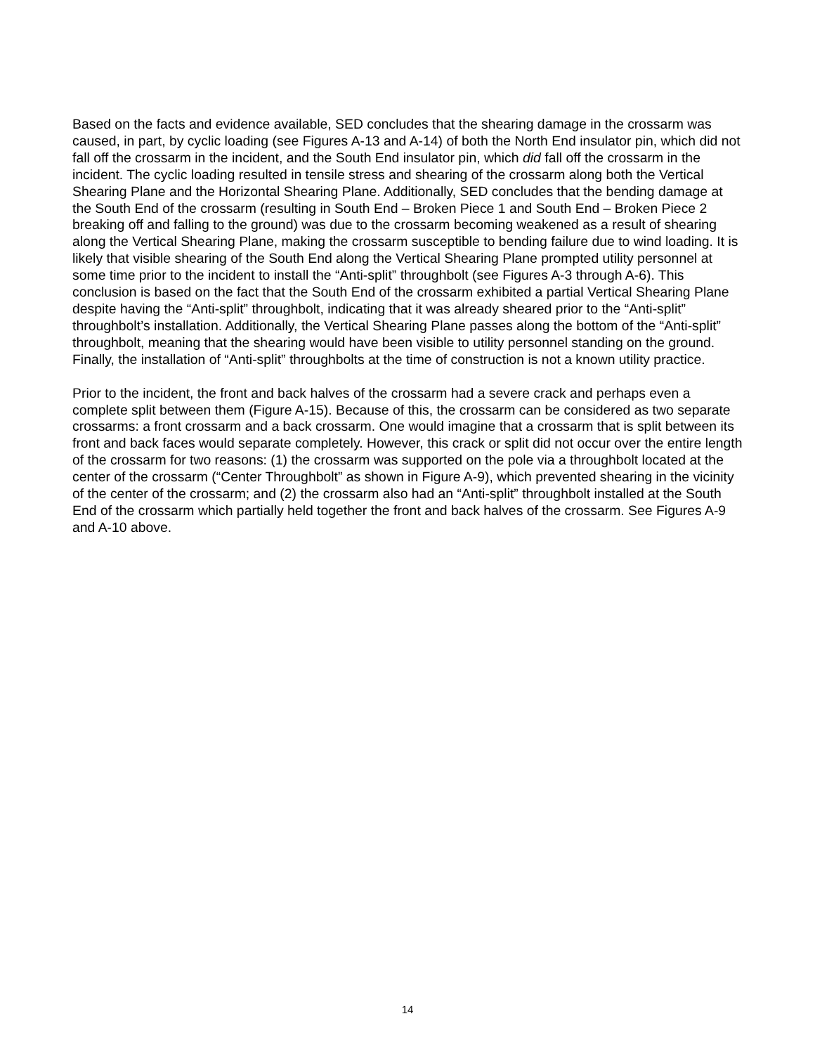Based on the facts and evidence available, SED concludes that the shearing damage in the crossarm was caused, in part, by cyclic loading (see Figures A-13 and A-14) of both the North End insulator pin, which did not fall off the crossarm in the incident, and the South End insulator pin, which did fall off the crossarm in the incident. The cyclic loading resulted in tensile stress and shearing of the crossarm along both the Vertical Shearing Plane and the Horizontal Shearing Plane. Additionally, SED concludes that the bending damage at the South End of the crossarm (resulting in South End – Broken Piece 1 and South End – Broken Piece 2 breaking off and falling to the ground) was due to the crossarm becoming weakened as a result of shearing along the Vertical Shearing Plane, making the crossarm susceptible to bending failure due to wind loading. It is likely that visible shearing of the South End along the Vertical Shearing Plane prompted utility personnel at some time prior to the incident to install the “Anti-split” throughbolt (see Figures A-3 through A-6). This conclusion is based on the fact that the South End of the crossarm exhibited a partial Vertical Shearing Plane despite having the “Anti-split” throughbolt, indicating that it was already sheared prior to the “Anti-split” throughbolt’s installation. Additionally, the Vertical Shearing Plane passes along the bottom of the “Anti-split” throughbolt, meaning that the shearing would have been visible to utility personnel standing on the ground. Finally, the installation of “Anti-split” throughbolts at the time of construction is not a known utility practice.
Prior to the incident, the front and back halves of the crossarm had a severe crack and perhaps even a complete split between them (Figure A-15). Because of this, the crossarm can be considered as two separate crossarms: a front crossarm and a back crossarm. One would imagine that a crossarm that is split between its front and back faces would separate completely. However, this crack or split did not occur over the entire length of the crossarm for two reasons: (1) the crossarm was supported on the pole via a throughbolt located at the center of the crossarm (“Center Throughbolt” as shown in Figure A-9), which prevented shearing in the vicinity of the center of the crossarm; and (2) the crossarm also had an “Anti-split” throughbolt installed at the South End of the crossarm which partially held together the front and back halves of the crossarm. See Figures A-9 and A-10 above.
14